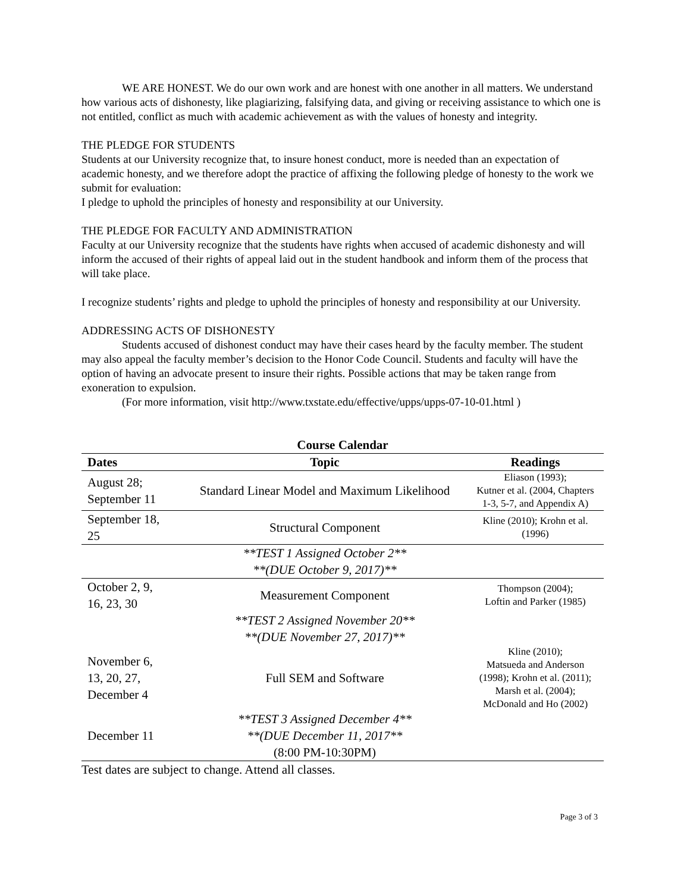WE ARE HONEST. We do our own work and are honest with one another in all matters. We understand how various acts of dishonesty, like plagiarizing, falsifying data, and giving or receiving assistance to which one is not entitled, conflict as much with academic achievement as with the values of honesty and integrity.
THE PLEDGE FOR STUDENTS
Students at our University recognize that, to insure honest conduct, more is needed than an expectation of academic honesty, and we therefore adopt the practice of affixing the following pledge of honesty to the work we submit for evaluation:
I pledge to uphold the principles of honesty and responsibility at our University.
THE PLEDGE FOR FACULTY AND ADMINISTRATION
Faculty at our University recognize that the students have rights when accused of academic dishonesty and will inform the accused of their rights of appeal laid out in the student handbook and inform them of the process that will take place.
I recognize students’ rights and pledge to uphold the principles of honesty and responsibility at our University.
ADDRESSING ACTS OF DISHONESTY
Students accused of dishonest conduct may have their cases heard by the faculty member. The student may also appeal the faculty member’s decision to the Honor Code Council. Students and faculty will have the option of having an advocate present to insure their rights. Possible actions that may be taken range from exoneration to expulsion.
(For more information, visit http://www.txstate.edu/effective/upps/upps-07-10-01.html )
Course Calendar
| Dates | Topic | Readings |
| --- | --- | --- |
| August 28; September 11 | Standard Linear Model and Maximum Likelihood | Eliason (1993); Kutner et al. (2004, Chapters 1-3, 5-7, and Appendix A) |
| September 18, 25 | Structural Component | Kline (2010); Krohn et al. (1996) |
| | **TEST 1 Assigned October 2** **(DUE October 9, 2017)** | |
| October 2, 9, 16, 23, 30 | Measurement Component | Thompson (2004); Loftin and Parker (1985) |
| | **TEST 2 Assigned November 20** **(DUE November 27, 2017)** | |
| November 6, 13, 20, 27, December 4 | Full SEM and Software | Kline (2010); Matsueda and Anderson (1998); Krohn et al. (2011); Marsh et al. (2004); McDonald and Ho (2002) |
| December 11 | **TEST 3 Assigned December 4** **(DUE December 11, 2017** (8:00 PM-10:30PM) | |
Test dates are subject to change. Attend all classes.
Page 3 of 3